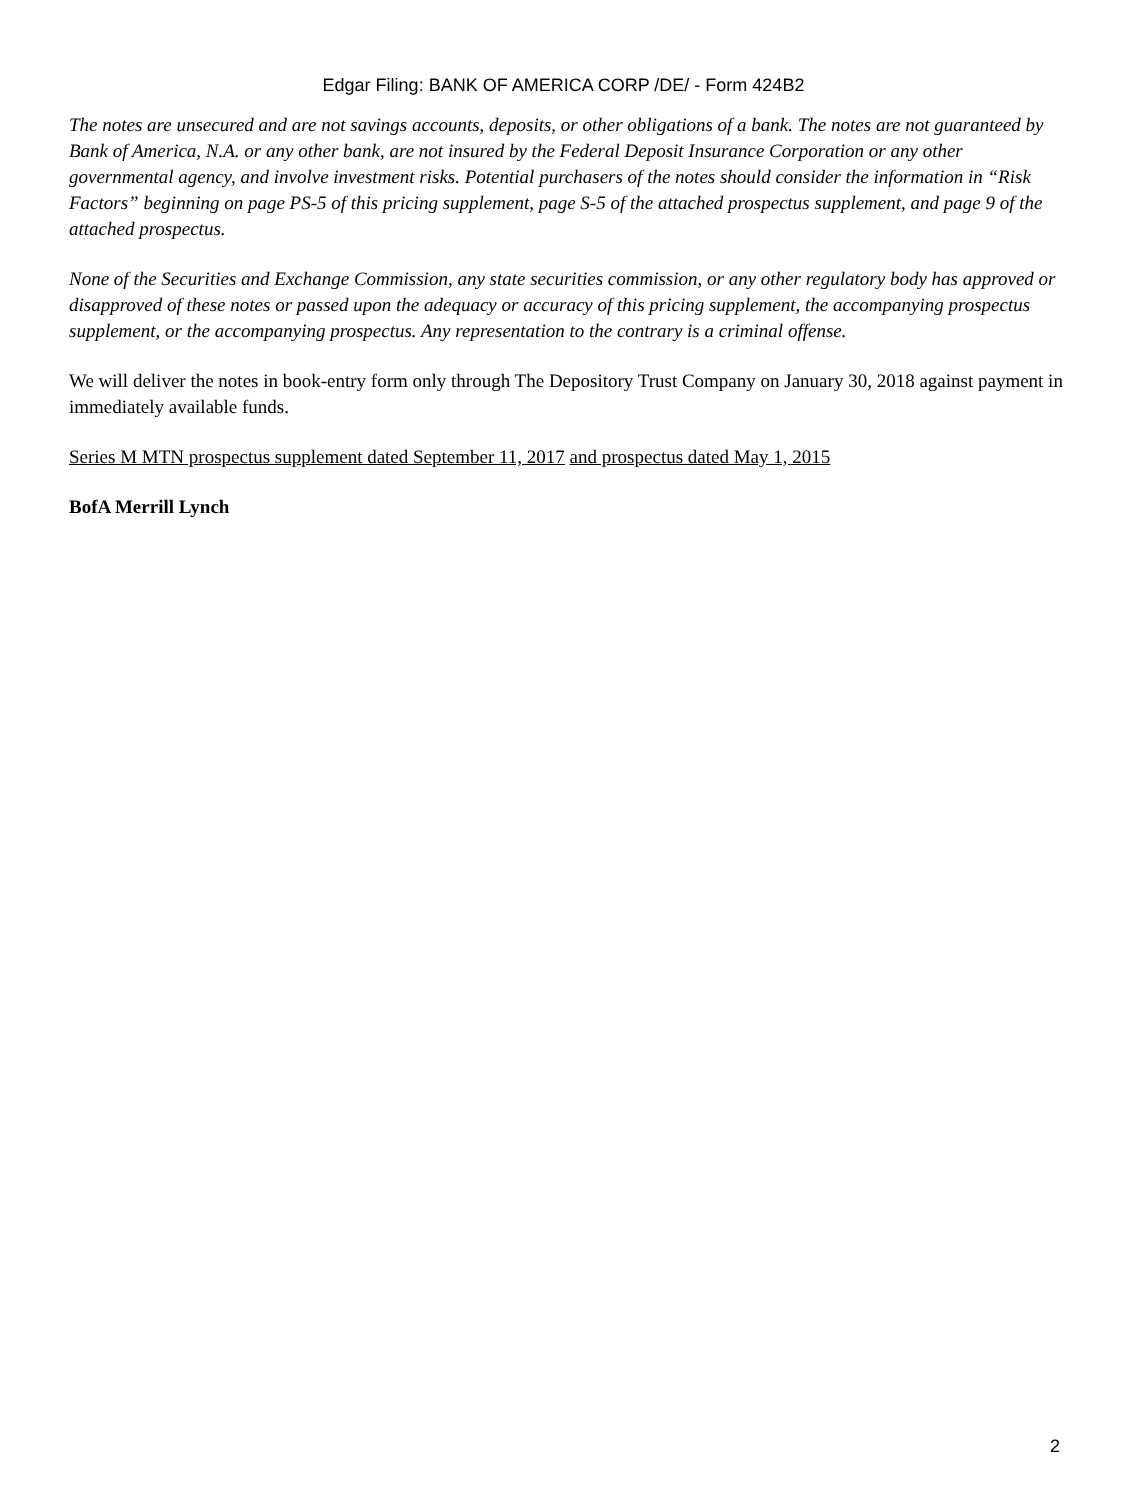Edgar Filing: BANK OF AMERICA CORP /DE/ - Form 424B2
The notes are unsecured and are not savings accounts, deposits, or other obligations of a bank. The notes are not guaranteed by Bank of America, N.A. or any other bank, are not insured by the Federal Deposit Insurance Corporation or any other governmental agency, and involve investment risks. Potential purchasers of the notes should consider the information in “Risk Factors” beginning on page PS-5 of this pricing supplement, page S-5 of the attached prospectus supplement, and page 9 of the attached prospectus.
None of the Securities and Exchange Commission, any state securities commission, or any other regulatory body has approved or disapproved of these notes or passed upon the adequacy or accuracy of this pricing supplement, the accompanying prospectus supplement, or the accompanying prospectus. Any representation to the contrary is a criminal offense.
We will deliver the notes in book-entry form only through The Depository Trust Company on January 30, 2018 against payment in immediately available funds.
Series M MTN prospectus supplement dated September 11, 2017 and prospectus dated May 1, 2015
BofA Merrill Lynch
2